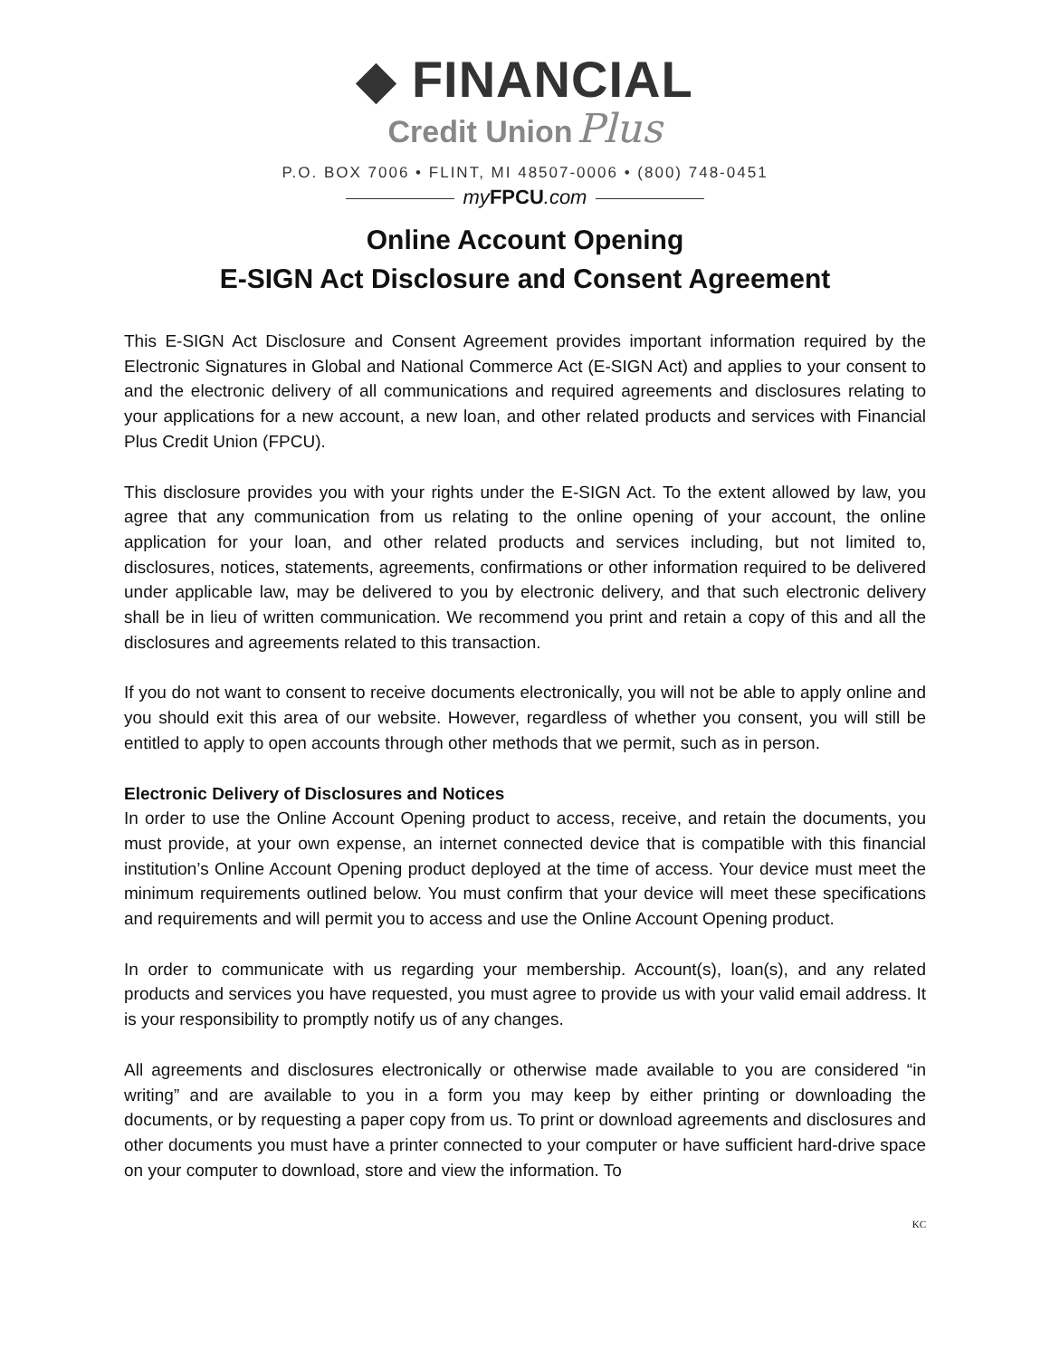◆ FINANCIAL
Credit Union Plus
P.O. BOX 7006 • FLINT, MI 48507-0006 • (800) 748-0451
my FPCU.com
Online Account Opening
E-SIGN Act Disclosure and Consent Agreement
This E-SIGN Act Disclosure and Consent Agreement provides important information required by the Electronic Signatures in Global and National Commerce Act (E-SIGN Act) and applies to your consent to and the electronic delivery of all communications and required agreements and disclosures relating to your applications for a new account, a new loan, and other related products and services with Financial Plus Credit Union (FPCU).
This disclosure provides you with your rights under the E-SIGN Act. To the extent allowed by law, you agree that any communication from us relating to the online opening of your account, the online application for your loan, and other related products and services including, but not limited to, disclosures, notices, statements, agreements, confirmations or other information required to be delivered under applicable law, may be delivered to you by electronic delivery, and that such electronic delivery shall be in lieu of written communication. We recommend you print and retain a copy of this and all the disclosures and agreements related to this transaction.
If you do not want to consent to receive documents electronically, you will not be able to apply online and you should exit this area of our website. However, regardless of whether you consent, you will still be entitled to apply to open accounts through other methods that we permit, such as in person.
Electronic Delivery of Disclosures and Notices
In order to use the Online Account Opening product to access, receive, and retain the documents, you must provide, at your own expense, an internet connected device that is compatible with this financial institution’s Online Account Opening product deployed at the time of access. Your device must meet the minimum requirements outlined below. You must confirm that your device will meet these specifications and requirements and will permit you to access and use the Online Account Opening product.
In order to communicate with us regarding your membership. Account(s), loan(s), and any related products and services you have requested, you must agree to provide us with your valid email address. It is your responsibility to promptly notify us of any changes.
All agreements and disclosures electronically or otherwise made available to you are considered “in writing” and are available to you in a form you may keep by either printing or downloading the documents, or by requesting a paper copy from us. To print or download agreements and disclosures and other documents you must have a printer connected to your computer or have sufficient hard-drive space on your computer to download, store and view the information. To
KC